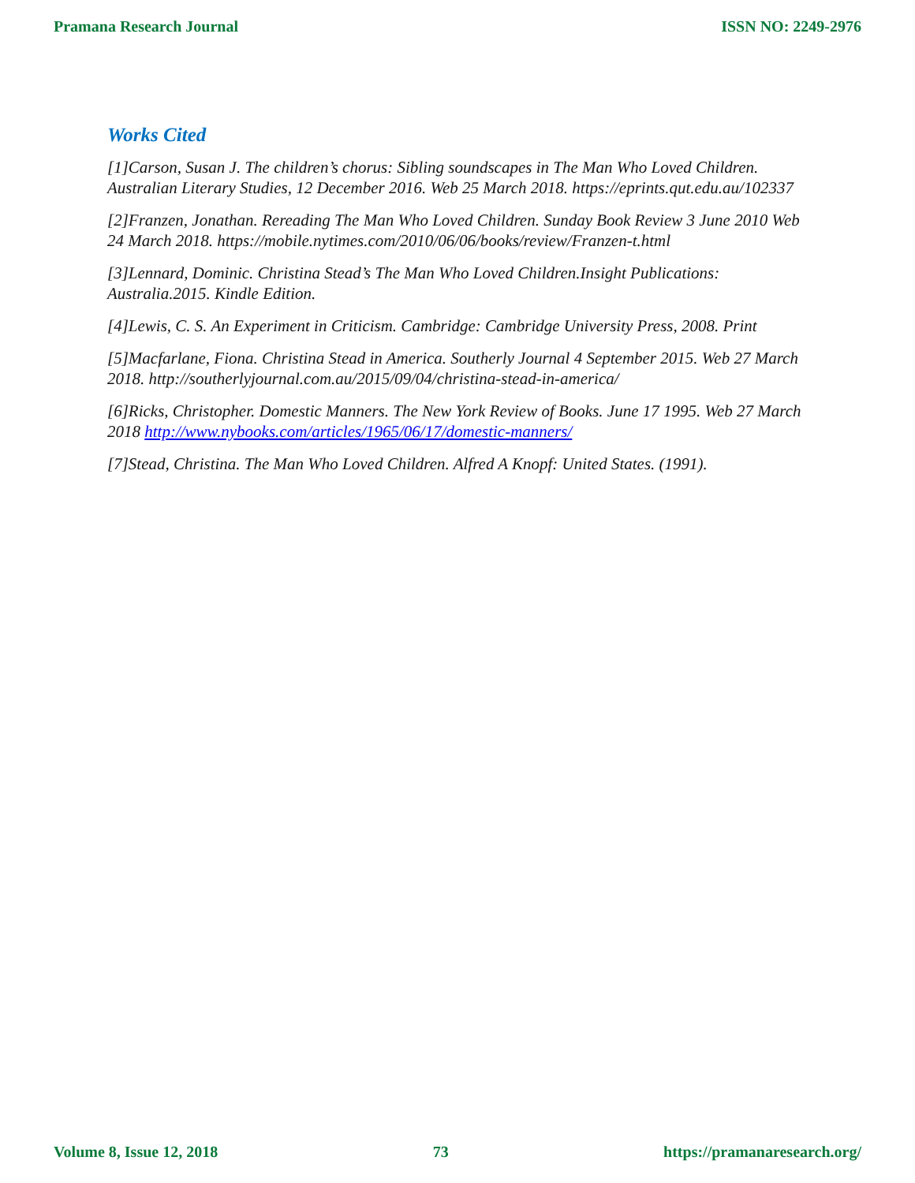Pramana Research Journal ISSN NO: 2249-2976
Works Cited
[1]Carson, Susan J. The children’s chorus: Sibling soundscapes in The Man Who Loved Children. Australian Literary Studies, 12 December 2016. Web 25 March 2018. https://eprints.qut.edu.au/102337
[2]Franzen, Jonathan. Rereading The Man Who Loved Children. Sunday Book Review 3 June 2010 Web 24 March 2018. https://mobile.nytimes.com/2010/06/06/books/review/Franzen-t.html
[3]Lennard, Dominic. Christina Stead’s The Man Who Loved Children.Insight Publications: Australia.2015. Kindle Edition.
[4]Lewis, C. S. An Experiment in Criticism. Cambridge: Cambridge University Press, 2008. Print
[5]Macfarlane, Fiona. Christina Stead in America. Southerly Journal 4 September 2015. Web 27 March 2018. http://southerlyjournal.com.au/2015/09/04/christina-stead-in-america/
[6]Ricks, Christopher. Domestic Manners. The New York Review of Books. June 17 1995. Web 27 March 2018 http://www.nybooks.com/articles/1965/06/17/domestic-manners/
[7]Stead, Christina. The Man Who Loved Children. Alfred A Knopf: United States. (1991).
Volume 8, Issue 12, 2018 73 https://pramanaresearch.org/